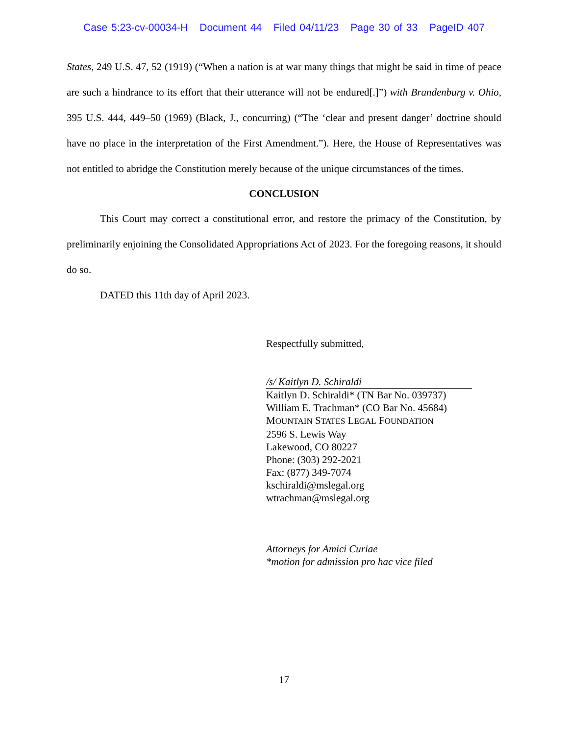Case 5:23-cv-00034-H Document 44 Filed 04/11/23 Page 30 of 33 PageID 407
States, 249 U.S. 47, 52 (1919) (“When a nation is at war many things that might be said in time of peace are such a hindrance to its effort that their utterance will not be endured[.]”) with Brandenburg v. Ohio, 395 U.S. 444, 449–50 (1969) (Black, J., concurring) (“The ‘clear and present danger’ doctrine should have no place in the interpretation of the First Amendment.”). Here, the House of Representatives was not entitled to abridge the Constitution merely because of the unique circumstances of the times.
CONCLUSION
This Court may correct a constitutional error, and restore the primacy of the Constitution, by preliminarily enjoining the Consolidated Appropriations Act of 2023. For the foregoing reasons, it should do so.
DATED this 11th day of April 2023.
Respectfully submitted,
/s/ Kaitlyn D. Schiraldi
Kaitlyn D. Schiraldi* (TN Bar No. 039737)
William E. Trachman* (CO Bar No. 45684)
MOUNTAIN STATES LEGAL FOUNDATION
2596 S. Lewis Way
Lakewood, CO 80227
Phone: (303) 292-2021
Fax: (877) 349-7074
kschiraldi@mslegal.org
wtrachman@mslegal.org
Attorneys for Amici Curiae
*motion for admission pro hac vice filed
17